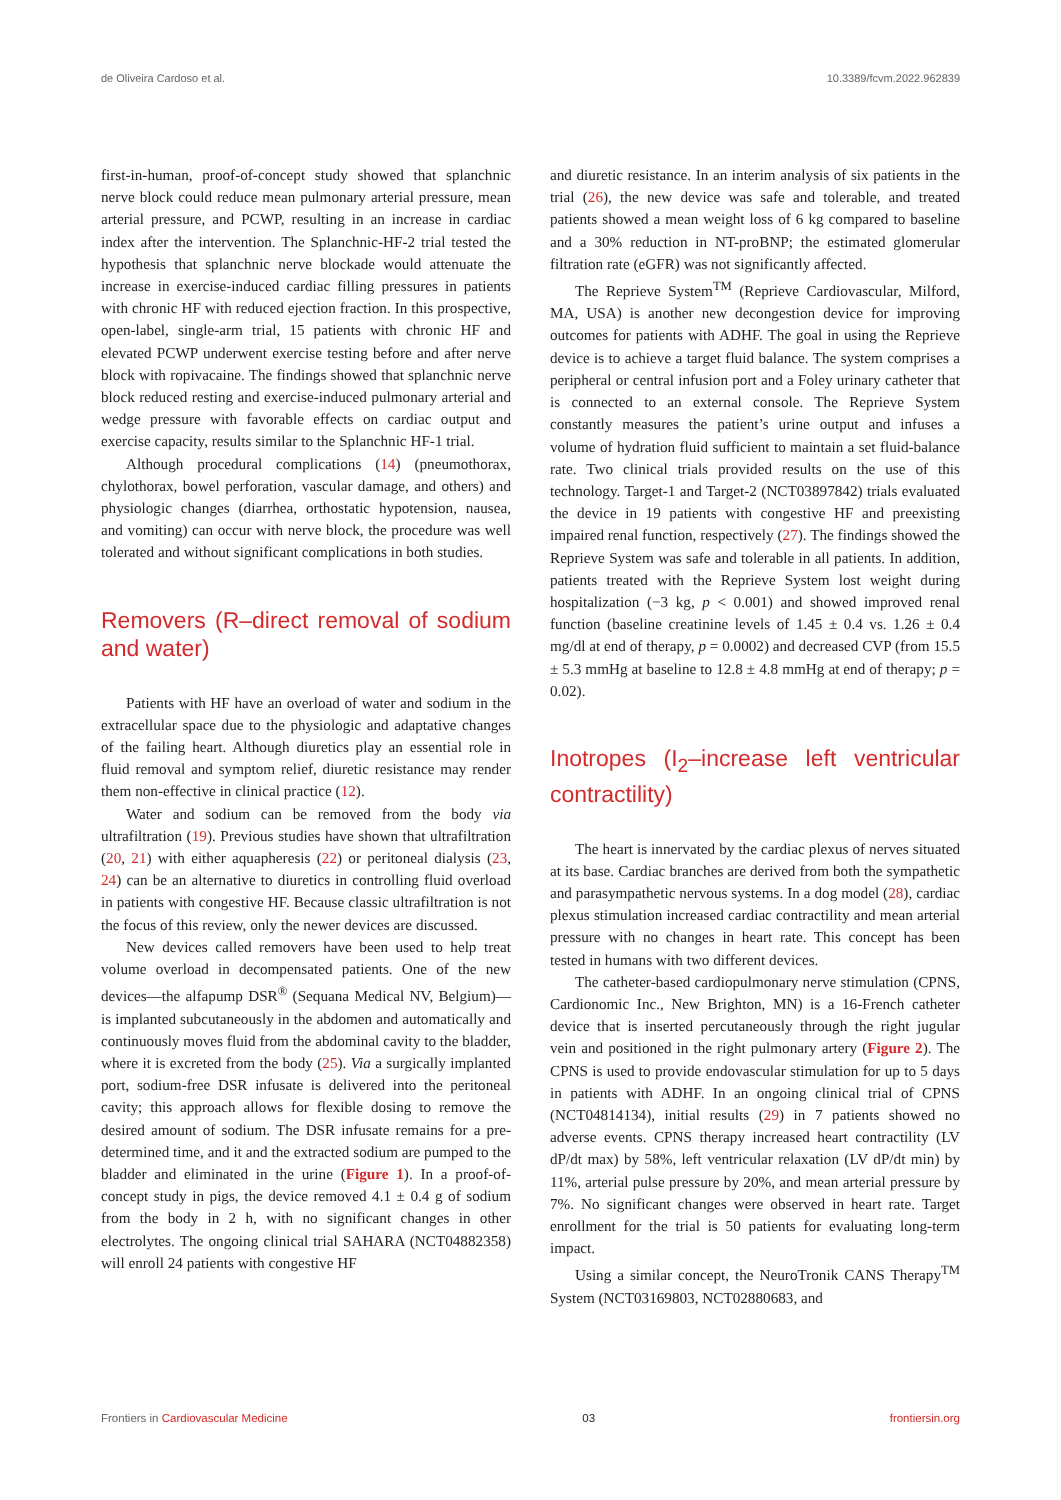de Oliveira Cardoso et al. 10.3389/fcvm.2022.962839
first-in-human, proof-of-concept study showed that splanchnic nerve block could reduce mean pulmonary arterial pressure, mean arterial pressure, and PCWP, resulting in an increase in cardiac index after the intervention. The Splanchnic-HF-2 trial tested the hypothesis that splanchnic nerve blockade would attenuate the increase in exercise-induced cardiac filling pressures in patients with chronic HF with reduced ejection fraction. In this prospective, open-label, single-arm trial, 15 patients with chronic HF and elevated PCWP underwent exercise testing before and after nerve block with ropivacaine. The findings showed that splanchnic nerve block reduced resting and exercise-induced pulmonary arterial and wedge pressure with favorable effects on cardiac output and exercise capacity, results similar to the Splanchnic HF-1 trial.
Although procedural complications (14) (pneumothorax, chylothorax, bowel perforation, vascular damage, and others) and physiologic changes (diarrhea, orthostatic hypotension, nausea, and vomiting) can occur with nerve block, the procedure was well tolerated and without significant complications in both studies.
Removers (R–direct removal of sodium and water)
Patients with HF have an overload of water and sodium in the extracellular space due to the physiologic and adaptative changes of the failing heart. Although diuretics play an essential role in fluid removal and symptom relief, diuretic resistance may render them non-effective in clinical practice (12).
Water and sodium can be removed from the body via ultrafiltration (19). Previous studies have shown that ultrafiltration (20, 21) with either aquapheresis (22) or peritoneal dialysis (23, 24) can be an alternative to diuretics in controlling fluid overload in patients with congestive HF. Because classic ultrafiltration is not the focus of this review, only the newer devices are discussed.
New devices called removers have been used to help treat volume overload in decompensated patients. One of the new devices—the alfapump DSR<sup>®</sup> (Sequana Medical NV, Belgium)—is implanted subcutaneously in the abdomen and automatically and continuously moves fluid from the abdominal cavity to the bladder, where it is excreted from the body (25). Via a surgically implanted port, sodium-free DSR infusate is delivered into the peritoneal cavity; this approach allows for flexible dosing to remove the desired amount of sodium. The DSR infusate remains for a pre-determined time, and it and the extracted sodium are pumped to the bladder and eliminated in the urine (Figure 1). In a proof-of-concept study in pigs, the device removed 4.1 ± 0.4 g of sodium from the body in 2 h, with no significant changes in other electrolytes. The ongoing clinical trial SAHARA (NCT04882358) will enroll 24 patients with congestive HF
and diuretic resistance. In an interim analysis of six patients in the trial (26), the new device was safe and tolerable, and treated patients showed a mean weight loss of 6 kg compared to baseline and a 30% reduction in NT-proBNP; the estimated glomerular filtration rate (eGFR) was not significantly affected.
The Reprieve System<sup>TM</sup> (Reprieve Cardiovascular, Milford, MA, USA) is another new decongestion device for improving outcomes for patients with ADHF. The goal in using the Reprieve device is to achieve a target fluid balance. The system comprises a peripheral or central infusion port and a Foley urinary catheter that is connected to an external console. The Reprieve System constantly measures the patient’s urine output and infuses a volume of hydration fluid sufficient to maintain a set fluid-balance rate. Two clinical trials provided results on the use of this technology. Target-1 and Target-2 (NCT03897842) trials evaluated the device in 19 patients with congestive HF and preexisting impaired renal function, respectively (27). The findings showed the Reprieve System was safe and tolerable in all patients. In addition, patients treated with the Reprieve System lost weight during hospitalization (−3 kg, p < 0.001) and showed improved renal function (baseline creatinine levels of 1.45 ± 0.4 vs. 1.26 ± 0.4 mg/dl at end of therapy, p = 0.0002) and decreased CVP (from 15.5 ± 5.3 mmHg at baseline to 12.8 ± 4.8 mmHg at end of therapy; p = 0.02).
Inotropes (I<sub>2</sub>–increase left ventricular contractility)
The heart is innervated by the cardiac plexus of nerves situated at its base. Cardiac branches are derived from both the sympathetic and parasympathetic nervous systems. In a dog model (28), cardiac plexus stimulation increased cardiac contractility and mean arterial pressure with no changes in heart rate. This concept has been tested in humans with two different devices.
The catheter-based cardiopulmonary nerve stimulation (CPNS, Cardionomic Inc., New Brighton, MN) is a 16-French catheter device that is inserted percutaneously through the right jugular vein and positioned in the right pulmonary artery (Figure 2). The CPNS is used to provide endovascular stimulation for up to 5 days in patients with ADHF. In an ongoing clinical trial of CPNS (NCT04814134), initial results (29) in 7 patients showed no adverse events. CPNS therapy increased heart contractility (LV dP/dt max) by 58%, left ventricular relaxation (LV dP/dt min) by 11%, arterial pulse pressure by 20%, and mean arterial pressure by 7%. No significant changes were observed in heart rate. Target enrollment for the trial is 50 patients for evaluating long-term impact.
Using a similar concept, the NeuroTronik CANS Therapy<sup>TM</sup> System (NCT03169803, NCT02880683, and
Frontiers in Cardiovascular Medicine 03 frontiersin.org